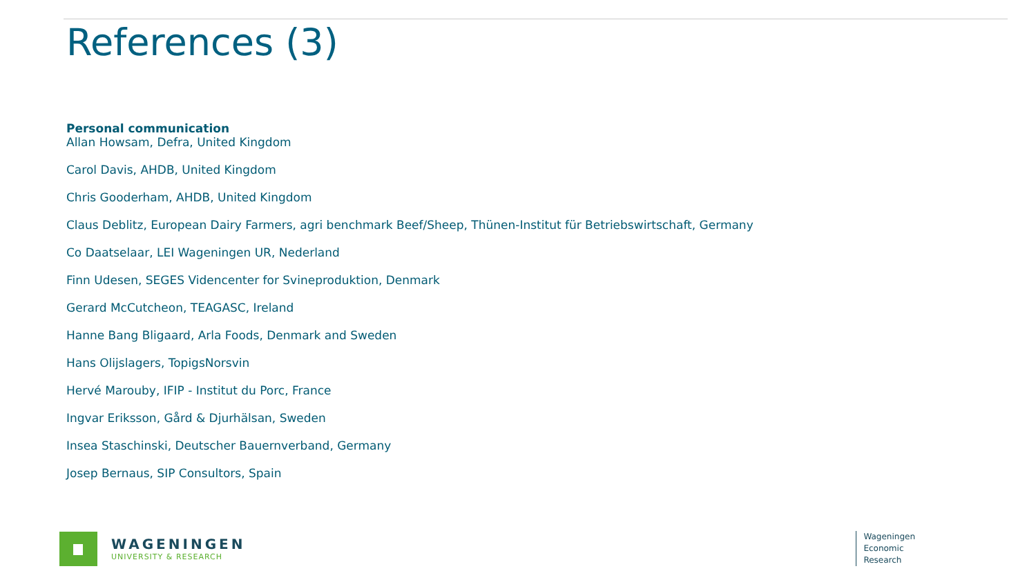References (3)
Personal communication
Allan Howsam, Defra, United Kingdom
Carol Davis, AHDB, United Kingdom
Chris Gooderham, AHDB, United Kingdom
Claus Deblitz, European Dairy Farmers, agri benchmark Beef/Sheep, Thünen-Institut für Betriebswirtschaft, Germany
Co Daatselaar, LEI Wageningen UR, Nederland
Finn Udesen, SEGES Videncenter for Svineproduktion, Denmark
Gerard McCutcheon, TEAGASC, Ireland
Hanne Bang Bligaard, Arla Foods, Denmark and Sweden
Hans Olijslagers, TopigsNorsvin
Hervé Marouby, IFIP - Institut du Porc, France
Ingvar Eriksson, Gård & Djurhälsan, Sweden
Insea Staschinski, Deutscher Bauernverband, Germany
Josep Bernaus, SIP Consultors, Spain
WAGENINGEN
UNIVERSITY & RESEARCH
Wageningen
Economic
Research